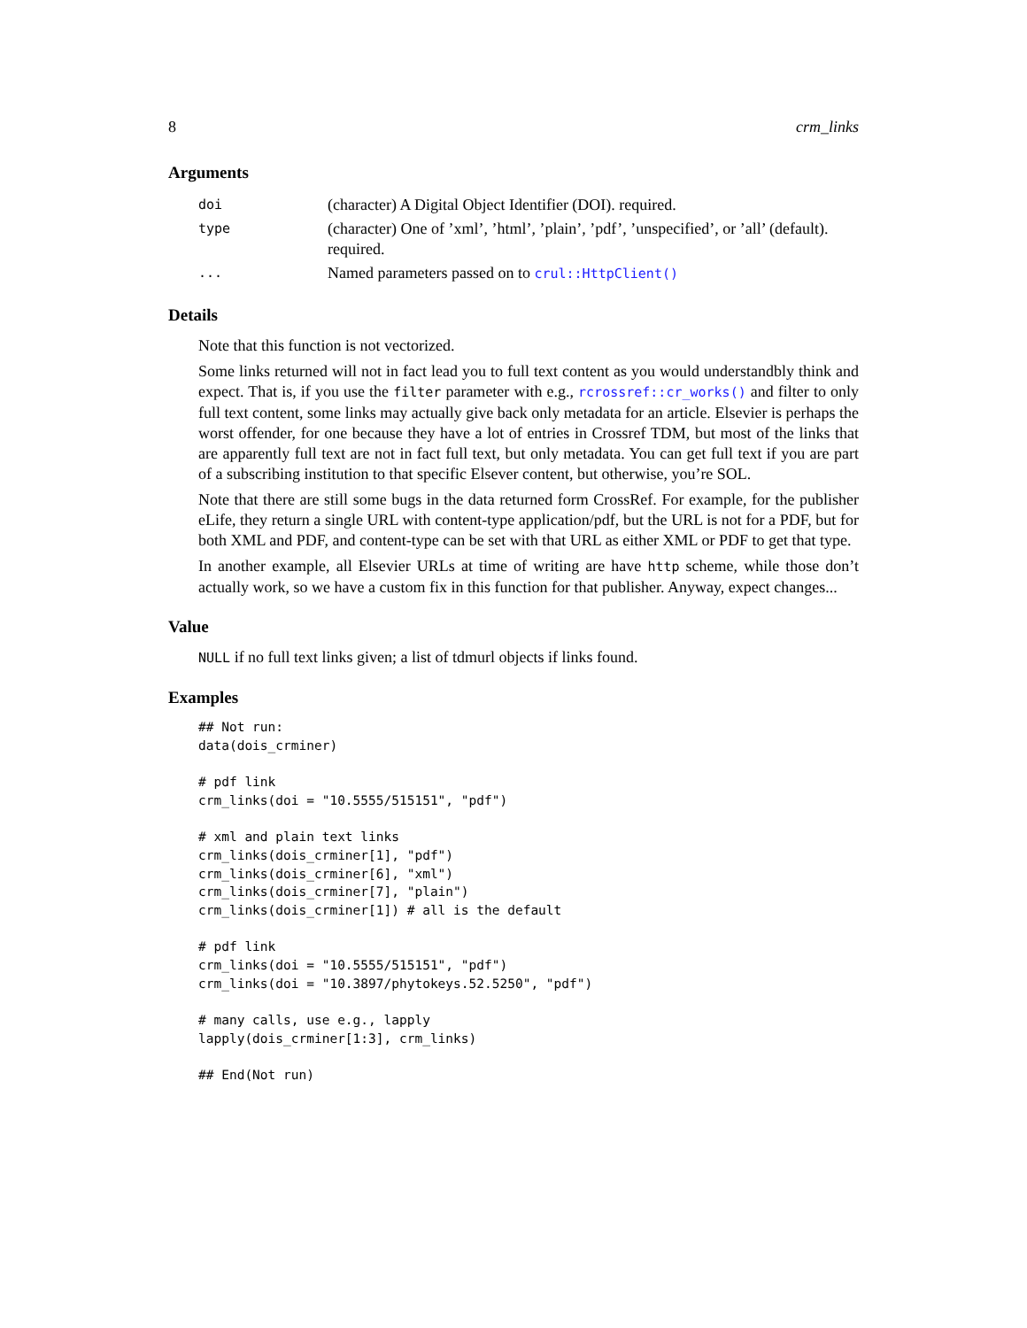8 crm_links
Arguments
| doi | (character) A Digital Object Identifier (DOI). required. |
| type | (character) One of ’xml’, ’html’, ’plain’, ’pdf’, ’unspecified’, or ’all’ (default). required. |
| ... | Named parameters passed on to crul::HttpClient() |
Details
Note that this function is not vectorized.
Some links returned will not in fact lead you to full text content as you would understandbly think and expect. That is, if you use the filter parameter with e.g., rcrossref::cr_works() and filter to only full text content, some links may actually give back only metadata for an article. Elsevier is perhaps the worst offender, for one because they have a lot of entries in Crossref TDM, but most of the links that are apparently full text are not in fact full text, but only metadata. You can get full text if you are part of a subscribing institution to that specific Elsever content, but otherwise, you’re SOL.
Note that there are still some bugs in the data returned form CrossRef. For example, for the publisher eLife, they return a single URL with content-type application/pdf, but the URL is not for a PDF, but for both XML and PDF, and content-type can be set with that URL as either XML or PDF to get that type.
In another example, all Elsevier URLs at time of writing are have http scheme, while those don’t actually work, so we have a custom fix in this function for that publisher. Anyway, expect changes...
Value
NULL if no full text links given; a list of tdmurl objects if links found.
Examples
## Not run:
data(dois_crminer)

# pdf link
crm_links(doi = "10.5555/515151", "pdf")

# xml and plain text links
crm_links(dois_crminer[1], "pdf")
crm_links(dois_crminer[6], "xml")
crm_links(dois_crminer[7], "plain")
crm_links(dois_crminer[1]) # all is the default

# pdf link
crm_links(doi = "10.5555/515151", "pdf")
crm_links(doi = "10.3897/phytokeys.52.5250", "pdf")

# many calls, use e.g., lapply
lapply(dois_crminer[1:3], crm_links)

## End(Not run)